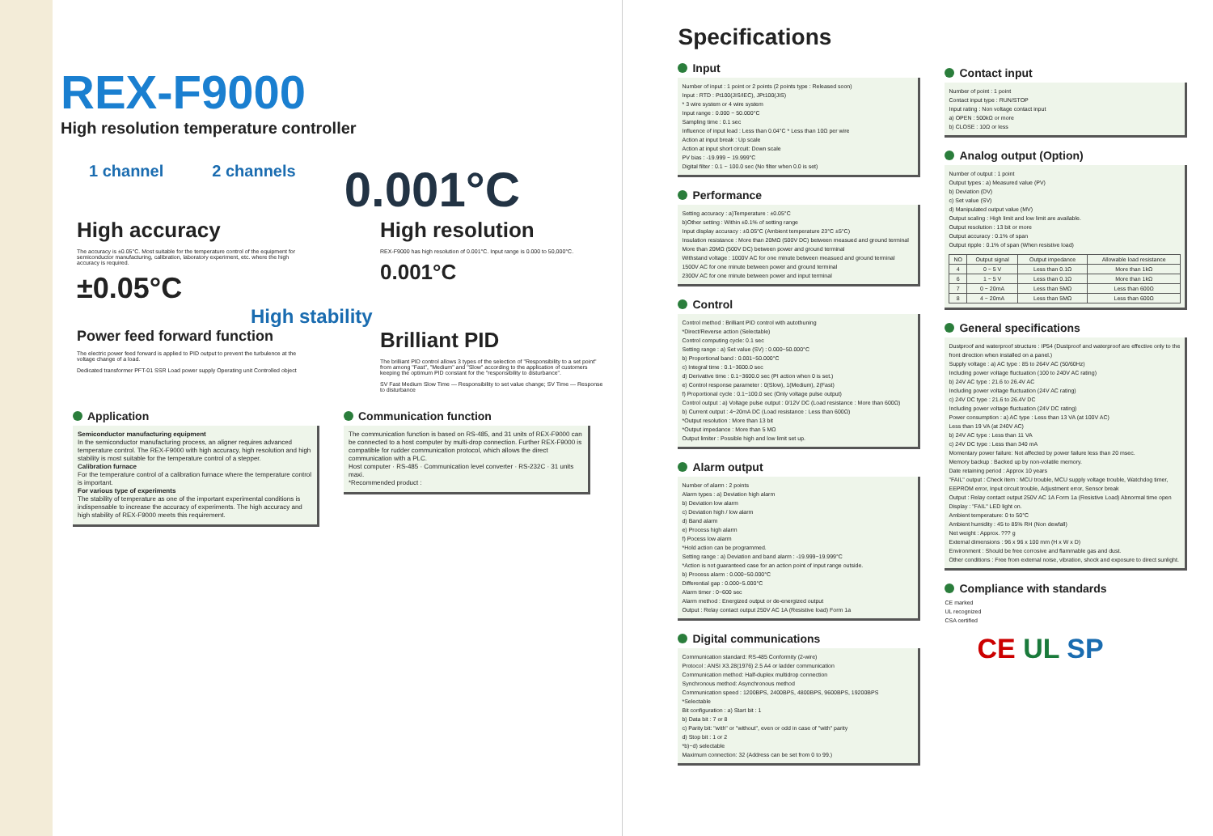REX-F9000
High resolution temperature controller
1 channel 2 channels 0.001°C
High accuracy
The accuracy is ±0.05°C. Most suitable for the temperature control of the equipment for semiconductor manufacturing, calibration, laboratory experiment, etc. where the high accuracy is required.
±0.05°C
High resolution
REX-F9000 has high resolution of 0.001°C. Input range is 0.000 to 50,000°C.
0.001°C
High stability
Power feed forward function
The electric power feed forward is applied to PID output to prevent the turbulence at the voltage change of a load.
Dedicated transformer PFT-01 SSR Load power supply Operating unit Controlled object
Brilliant PID
The brilliant PID control allows 3 types of the selection of "Responsibility to a set point" from among "Fast", "Medium" and "Slow" according to the application of customers keeping the optimum PID constant for the "responsibility to disturbance".
SV Fast Medium Slow Time — Responsibility to set value change; SV Time — Response to disturbance
Application
Semiconductor manufacturing equipment
In the semiconductor manufacturing process, an aligner requires advanced temperature control. The REX-F9000 with high accuracy, high resolution and high stability is most suitable for the temperature control of a stepper.
Calibration furnace
For the temperature control of a calibration furnace where the temperature control is important.
For various type of experiments
The stability of temperature as one of the important experimental conditions is indispensable to increase the accuracy of experiments. The high accuracy and high stability of REX-F9000 meets this requirement.
Communication function
The communication function is based on RS-485, and 31 units of REX-F9000 can be connected to a host computer by multi-drop connection. Further REX-F9000 is compatible for rudder communication protocol, which allows the direct communication with a PLC.
Host computer · RS-485 · Communication level converter · RS-232C · 31 units maxi.
*Recommended product :
Specifications
Input
Number of input : 1 point or 2 points (2 points type : Released soon)
Input : RTD : Pt100(JIS/IEC), JPt100(JIS)
* 3 wire system or 4 wire system
Input range : 0.000 ~ 50.000°C
Sampling time : 0.1 sec
Influence of input lead : Less than 0.04°C * Less than 10Ω per wire
Action at input break : Up scale
Action at input short circuit: Down scale
PV bias : -19.999 ~ 19.999°C
Digital filter : 0.1 ~ 100.0 sec (No filter when 0.0 is set)
Performance
Setting accuracy : a)Temperature : ±0.05°C
b)Other setting : Within ±0.1% of setting range
Input display accuracy : ±0.05°C (Ambient temperature 23°C ±5°C)
Insulation resistance : More than 20MΩ (500V DC) between measued and ground terminal
More than 20MΩ (500V DC) between power and ground terminal
Withstand voltage : 1000V AC for one minute between measued and ground terminal
1500V AC for one minute between power and ground terminal
2300V AC for one minute between power and input terminal
Control
Control method : Brilliant PID control with autothuning
*Direct/Reverse action (Selectable)
Control computing cycle: 0.1 sec
Setting range : a) Set value (SV) : 0.000~50.000°C
b) Proportional band : 0.001~50.000°C
c) Integral time : 0.1~3600.0 sec
d) Derivative time : 0.1~3600.0 sec (PI action when 0 is set.)
e) Control response parameter : 0(Slow), 1(Medium), 2(Fast)
f) Proportional cycle : 0.1~100.0 sec (Only voltage pulse output)
Control output : a) Voltage pulse output : 0/12V DC (Load resistance : More than 600Ω)
b) Current output : 4~20mA DC (Load resistance : Less than 600Ω)
*Output resolution : More than 13 bit
*Output impedance : More than 5 MΩ
Output limiter : Possible high and low limit set up.
Alarm output
Number of alarm : 2 points
Alarm types : a) Deviation high alarm
b) Deviation low alarm
c) Deviation high / low alarm
d) Band alarm
e) Process high alarm
f) Pocess low alarm
*Hold action can be programmed.
Setting range : a) Deviation and band alarm : -19.999~19.999°C
*Action is not guaranteed case for an action point of input range outside.
b) Process alarm : 0.000~50.000°C
Differential gap : 0.000~5.000°C
Alarm timer : 0~600 sec
Alarm method : Energized output or de-energized output
Output : Relay contact output 250V AC 1A (Resistive load) Form 1a
Digital communications
Communication standard: RS-485 Conformity (2-wire)
Protocol : ANSI X3.28(1976) 2.5 A4 or ladder communication
Communication method: Half-duplex multidrop connection
Synchronous method: Asynchronous method
Communication speed : 1200BPS, 2400BPS, 4800BPS, 9600BPS, 19200BPS
*Selectable
Bit configuration : a) Start bit : 1
b) Data bit : 7 or 8
c) Parity bit: "with" or "without", even or odd in case of "with" parity
d) Stop bit : 1 or 2
*b)~d) selectable
Maximum connection: 32 (Address can be set from 0 to 99.)
Contact input
Number of point : 1 point
Contact input type : RUN/STOP
Input rating : Non voltage contact input
a) OPEN : 500kΩ or more
b) CLOSE : 10Ω or less
Analog output (Option)
Number of output : 1 point
Output types : a) Measured value (PV)
b) Deviation (DV)
c) Set value (SV)
d) Manipulated output value (MV)
Output scaling : High limit and low limit are available.
Output resolution : 13 bit or more
Output accuracy : 0.1% of span
Output ripple : 0.1% of span (When resistive load)
| NO | Output signal | Output impedance | Allowable load resistance |
| --- | --- | --- | --- |
| 4 | 0 ~ 5 V | Less than 0.1Ω | More than 1kΩ |
| 6 | 1 ~ 5 V | Less than 0.1Ω | More than 1kΩ |
| 7 | 0 ~ 20mA | Less than 5MΩ | Less than 600Ω |
| 8 | 4 ~ 20mA | Less than 5MΩ | Less than 600Ω |
General specifications
Dustproof and waterproof structure : IP54 (Dustproof and waterproof are effective only to the front direction when installed on a panel.)
Supply voltage : a) AC type : 85 to 264V AC (50/60Hz)
Including power voltage fluctuation (100 to 240V AC rating)
b) 24V AC type : 21.6 to 26.4V AC
Including power voltage fluctuation (24V AC rating)
c) 24V DC type : 21.6 to 26.4V DC
Including power voltage fluctuation (24V DC rating)
Power consumption : a) AC type : Less than 13 VA (at 100V AC)
Less than 19 VA (at 240V AC)
b) 24V AC type : Less than 11 VA
c) 24V DC type : Less than 340 mA
Momentary power failure: Not affected by power failure less than 20 msec.
Memory backup : Backed up by non-volatile memory.
Date retaining period : Approx 10 years
"FAIL" output : Check item : MCU trouble, MCU supply voltage trouble, Watchdog timer, EEPROM error, Input circuit trouble, Adjustment error, Sensor break
Output : Relay contact output 250V AC 1A Form 1a (Resistive Load) Abnormal time open
Display : "FAIL" LED light on.
Ambient temperature: 0 to 50°C
Ambient humidity : 45 to 85% RH (Non dewfall)
Net weight : Approx. ??? g
External dimensions : 96 x 96 x 100 mm (H x W x D)
Environment : Should be free corrosive and flammable gas and dust.
Other conditions : Free from external noise, vibration, shock and exposure to direct sunlight.
Compliance with standards
CE marked
UL recognized
CSA certified
CE UL SP